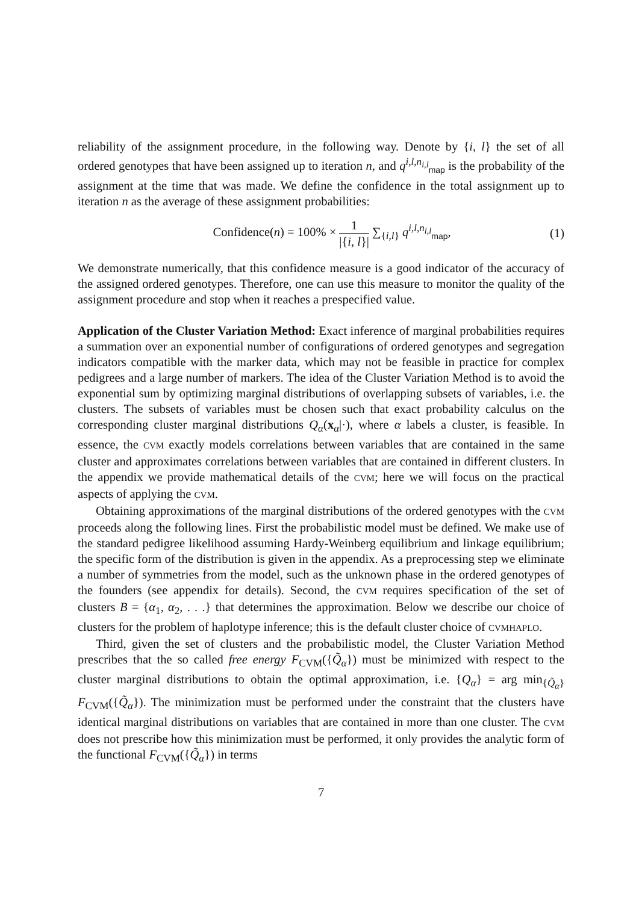reliability of the assignment procedure, in the following way. Denote by {i, l} the set of all ordered genotypes that have been assigned up to iteration n, and q<sup>i,l,n<sub>i,l</sub></sup><sub>map</sub> is the probability of the assignment at the time that was made. We define the confidence in the total assignment up to iteration n as the average of these assignment probabilities:
Confidence(n) = 100% × 1 |{i, l}| ∑<sub>{i,l}</sub> q<sup>i,l,n<sub>i,l</sub></sup><sub>map</sub>,
(1)
We demonstrate numerically, that this confidence measure is a good indicator of the accuracy of the assigned ordered genotypes. Therefore, one can use this measure to monitor the quality of the assignment procedure and stop when it reaches a prespecified value.
Application of the Cluster Variation Method: Exact inference of marginal probabilities requires a summation over an exponential number of configurations of ordered genotypes and segregation indicators compatible with the marker data, which may not be feasible in practice for complex pedigrees and a large number of markers. The idea of the Cluster Variation Method is to avoid the exponential sum by optimizing marginal distributions of overlapping subsets of variables, i.e. the clusters. The subsets of variables must be chosen such that exact probability calculus on the corresponding cluster marginal distributions Q<sub>α</sub>(x<sub>α</sub>|·), where α labels a cluster, is feasible. In essence, the CVM exactly models correlations between variables that are contained in the same cluster and approximates correlations between variables that are contained in different clusters. In the appendix we provide mathematical details of the CVM; here we will focus on the practical aspects of applying the CVM.
Obtaining approximations of the marginal distributions of the ordered genotypes with the CVM proceeds along the following lines. First the probabilistic model must be defined. We make use of the standard pedigree likelihood assuming Hardy-Weinberg equilibrium and linkage equilibrium; the specific form of the distribution is given in the appendix. As a preprocessing step we eliminate a number of symmetries from the model, such as the unknown phase in the ordered genotypes of the founders (see appendix for details). Second, the CVM requires specification of the set of clusters B = {α<sub>1</sub>, α<sub>2</sub>, . . .} that determines the approximation. Below we describe our choice of clusters for the problem of haplotype inference; this is the default cluster choice of CVMHAPLO.
Third, given the set of clusters and the probabilistic model, the Cluster Variation Method prescribes that the so called free energy F<sub>CVM</sub>({Q̃<sub>α</sub>}) must be minimized with respect to the cluster marginal distributions to obtain the optimal approximation, i.e. {Q<sub>α</sub>} = arg min<sub>{Q̃<sub>α</sub>}</sub> F<sub>CVM</sub>({Q̃<sub>α</sub>}). The minimization must be performed under the constraint that the clusters have identical marginal distributions on variables that are contained in more than one cluster. The CVM does not prescribe how this minimization must be performed, it only provides the analytic form of the functional F<sub>CVM</sub>({Q̃<sub>α</sub>}) in terms
7